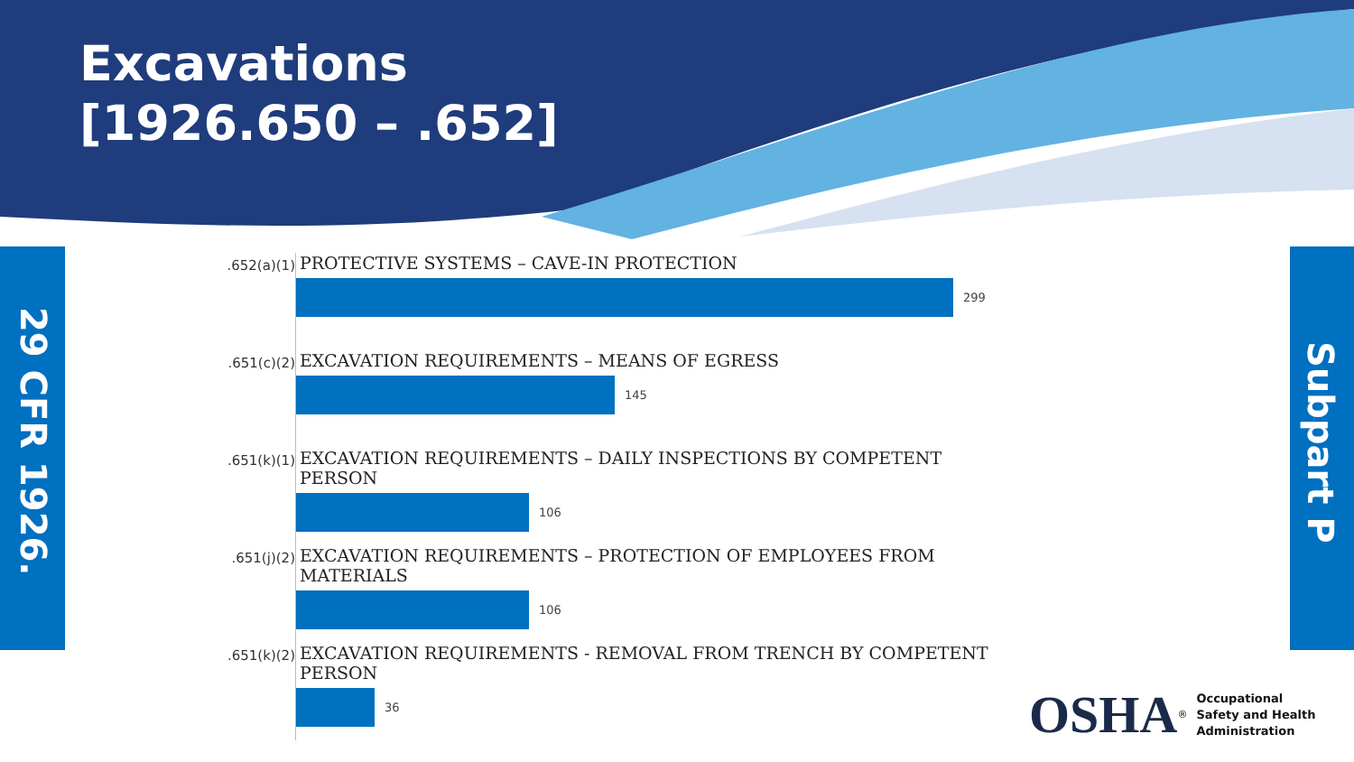Excavations
[1926.650 – .652]
29 CFR 1926.
Subpart P
.652(a)(1)
PROTECTIVE SYSTEMS – CAVE-IN PROTECTION
299
.651(c)(2)
EXCAVATION REQUIREMENTS – MEANS OF EGRESS
145
.651(k)(1)
EXCAVATION REQUIREMENTS – DAILY INSPECTIONS BY COMPETENT PERSON
106
.651(j)(2)
EXCAVATION REQUIREMENTS – PROTECTION OF EMPLOYEES FROM MATERIALS
106
.651(k)(2)
EXCAVATION REQUIREMENTS - REMOVAL FROM TRENCH BY COMPETENT PERSON
36
OSHA<sup>®</sup>
Occupational
Safety and Health
Administration